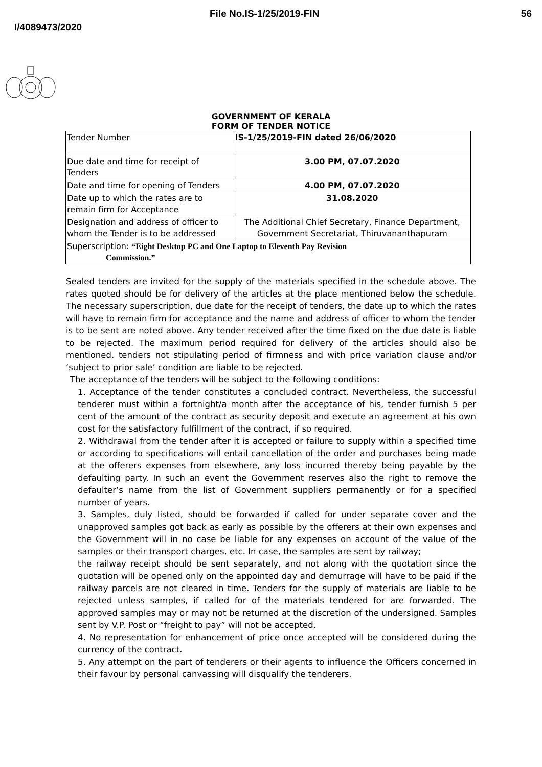File No.IS-1/25/2019-FIN 56
I/4089473/2020
GOVERNMENT OF KERALA
FORM OF TENDER NOTICE
| Tender Number | IS-1/25/2019-FIN dated 26/06/2020 |
| Due date and time for receipt of Tenders | 3.00 PM, 07.07.2020 |
| Date and time for opening of Tenders | 4.00 PM, 07.07.2020 |
| Date up to which the rates are to remain firm for Acceptance | 31.08.2020 |
| Designation and address of officer to whom the Tender is to be addressed | The Additional Chief Secretary, Finance Department, Government Secretariat, Thiruvananthapuram |
| Superscription: “Eight Desktop PC and One Laptop to Eleventh Pay Revision Commission.” | |
Sealed tenders are invited for the supply of the materials specified in the schedule above. The rates quoted should be for delivery of the articles at the place mentioned below the schedule. The necessary superscription, due date for the receipt of tenders, the date up to which the rates will have to remain firm for acceptance and the name and address of officer to whom the tender is to be sent are noted above. Any tender received after the time fixed on the due date is liable to be rejected. The maximum period required for delivery of the articles should also be mentioned. tenders not stipulating period of firmness and with price variation clause and/or ‘subject to prior sale’ condition are liable to be rejected.
The acceptance of the tenders will be subject to the following conditions:
1. Acceptance of the tender constitutes a concluded contract. Nevertheless, the successful tenderer must within a fortnight/a month after the acceptance of his, tender furnish 5 per cent of the amount of the contract as security deposit and execute an agreement at his own cost for the satisfactory fulfillment of the contract, if so required.
2. Withdrawal from the tender after it is accepted or failure to supply within a specified time or according to specifications will entail cancellation of the order and purchases being made at the offerers expenses from elsewhere, any loss incurred thereby being payable by the defaulting party. In such an event the Government reserves also the right to remove the defaulter’s name from the list of Government suppliers permanently or for a specified number of years.
3. Samples, duly listed, should be forwarded if called for under separate cover and the unapproved samples got back as early as possible by the offerers at their own expenses and the Government will in no case be liable for any expenses on account of the value of the samples or their transport charges, etc. In case, the samples are sent by railway;
the railway receipt should be sent separately, and not along with the quotation since the quotation will be opened only on the appointed day and demurrage will have to be paid if the railway parcels are not cleared in time. Tenders for the supply of materials are liable to be rejected unless samples, if called for of the materials tendered for are forwarded. The approved samples may or may not be returned at the discretion of the undersigned. Samples sent by V.P. Post or “freight to pay” will not be accepted.
4. No representation for enhancement of price once accepted will be considered during the currency of the contract.
5. Any attempt on the part of tenderers or their agents to influence the Officers concerned in their favour by personal canvassing will disqualify the tenderers.